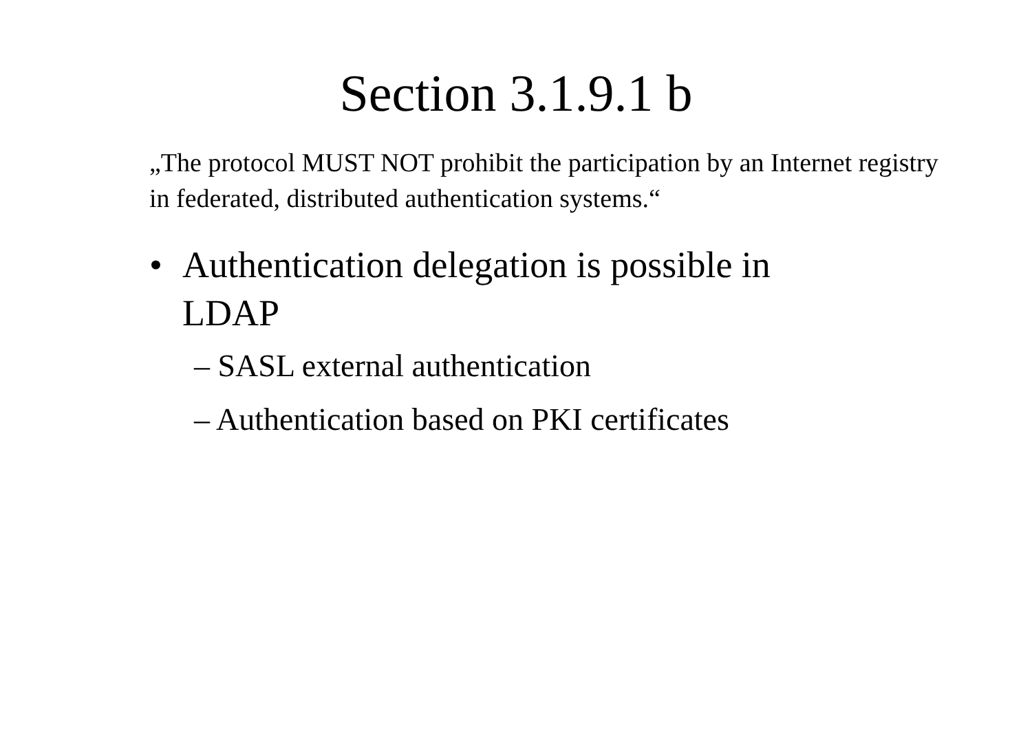Section 3.1.9.1 b
„The protocol MUST NOT prohibit the participation by an Internet registry in federated, distributed authentication systems.“
• Authentication delegation is possible in LDAP
– SASL external authentication
– Authentication based on PKI certificates